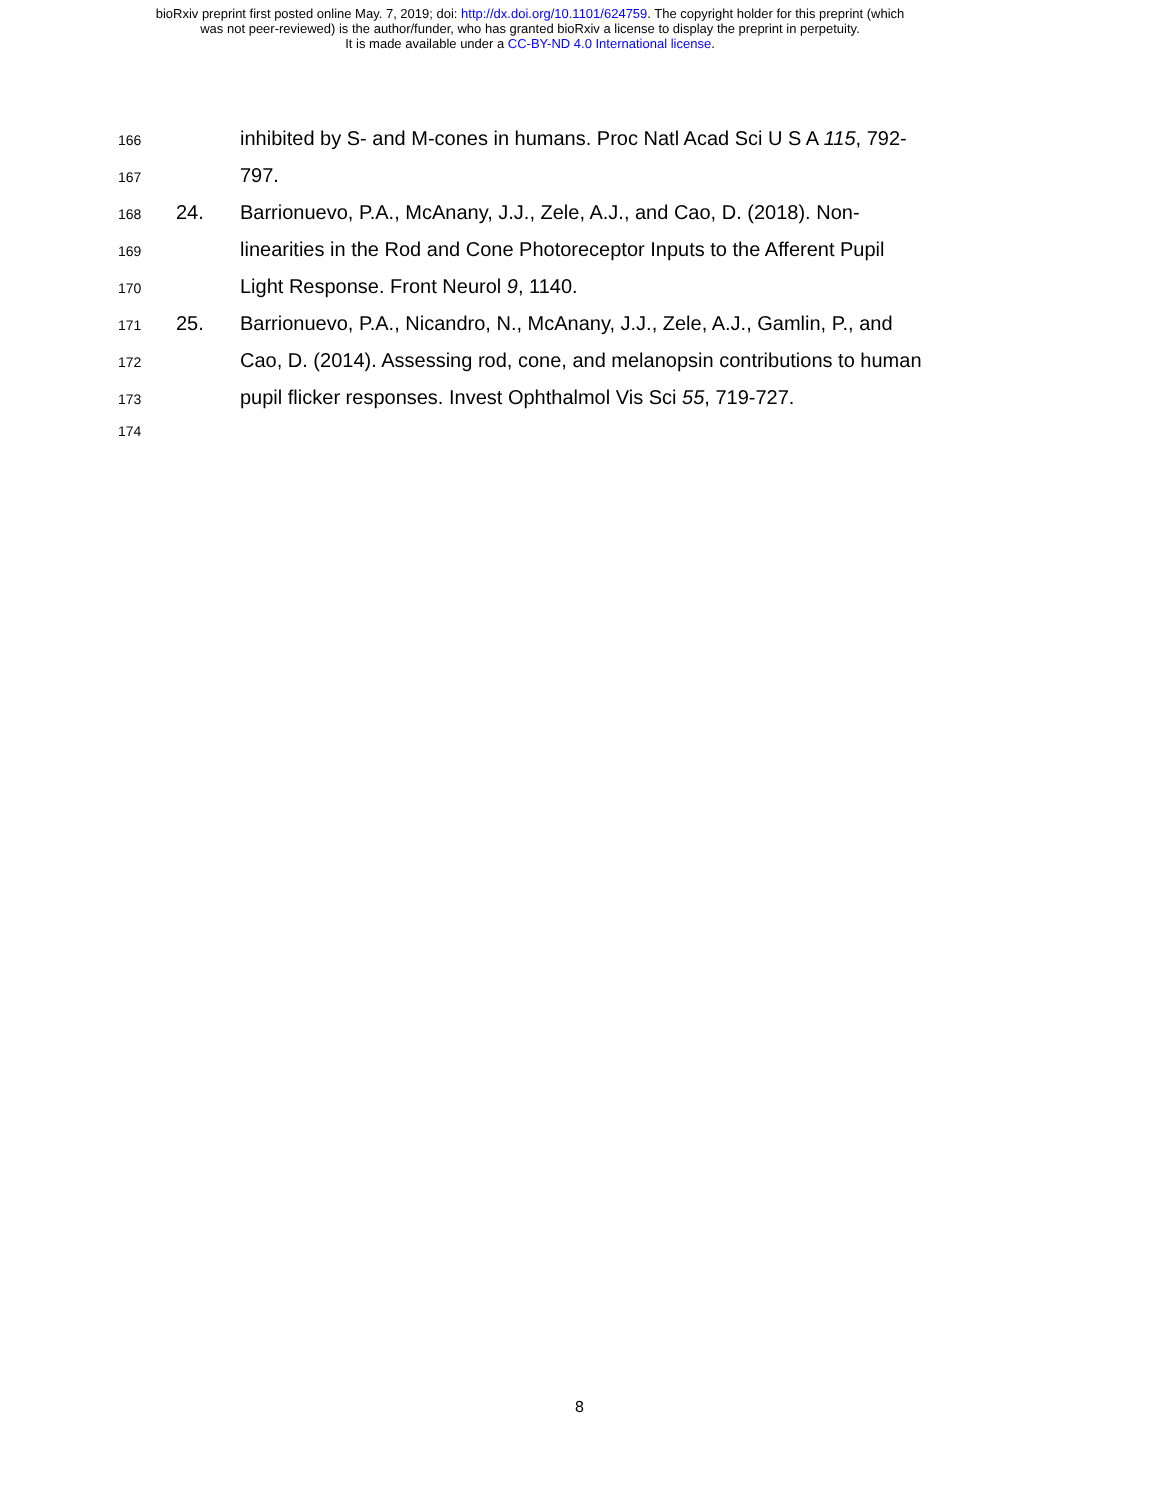bioRxiv preprint first posted online May. 7, 2019; doi: http://dx.doi.org/10.1101/624759. The copyright holder for this preprint (which
was not peer-reviewed) is the author/funder, who has granted bioRxiv a license to display the preprint in perpetuity.
It is made available under a CC-BY-ND 4.0 International license.
166
inhibited by S- and M-cones in humans. Proc Natl Acad Sci U S A 115, 792-
167
797.
168
24. Barrionuevo, P.A., McAnany, J.J., Zele, A.J., and Cao, D. (2018). Non-
169
linearities in the Rod and Cone Photoreceptor Inputs to the Afferent Pupil
170
Light Response. Front Neurol 9, 1140.
171
25. Barrionuevo, P.A., Nicandro, N., McAnany, J.J., Zele, A.J., Gamlin, P., and
172
Cao, D. (2014). Assessing rod, cone, and melanopsin contributions to human
173
pupil flicker responses. Invest Ophthalmol Vis Sci 55, 719-727.
174
8